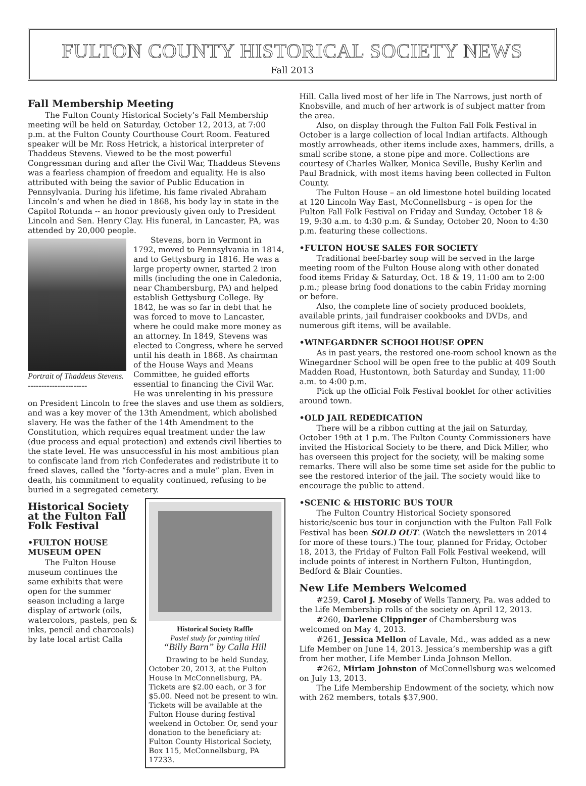FULTON COUNTY HISTORICAL SOCIETY NEWS
Fall 2013
Fall Membership Meeting
The Fulton County Historical Society’s Fall Membership meeting will be held on Saturday, October 12, 2013, at 7:00 p.m. at the Fulton County Courthouse Court Room. Featured speaker will be Mr. Ross Hetrick, a historical interpreter of Thaddeus Stevens. Viewed to be the most powerful Congressman during and after the Civil War, Thaddeus Stevens was a fearless champion of freedom and equality. He is also attributed with being the savior of Public Education in Pennsylvania. During his lifetime, his fame rivaled Abraham Lincoln’s and when he died in 1868, his body lay in state in the Capitol Rotunda -- an honor previously given only to President Lincoln and Sen. Henry Clay. His funeral, in Lancaster, PA, was attended by 20,000 people.
Portrait of Thaddeus Stevens.
----------------------
Stevens, born in Vermont in 1792, moved to Pennsylvania in 1814, and to Gettysburg in 1816. He was a large property owner, started 2 iron mills (including the one in Caledonia, near Chambersburg, PA) and helped establish Gettysburg College. By 1842, he was so far in debt that he was forced to move to Lancaster, where he could make more money as an attorney. In 1849, Stevens was elected to Congress, where he served until his death in 1868. As chairman of the House Ways and Means Committee, he guided efforts essential to financing the Civil War. He was unrelenting in his pressure on President Lincoln to free the slaves and use them as soldiers, and was a key mover of the 13th Amendment, which abolished slavery. He was the father of the 14th Amendment to the Constitution, which requires equal treatment under the law (due process and equal protection) and extends civil liberties to the state level. He was unsuccessful in his most ambitious plan to confiscate land from rich Confederates and redistribute it to freed slaves, called the “forty-acres and a mule” plan. Even in death, his commitment to equality continued, refusing to be buried in a segregated cemetery.
Historical Society Raffle
Pastel study for painting titled
“Billy Barn” by Calla Hill
Drawing to be held Sunday, October 20, 2013, at the Fulton House in McConnellsburg, PA. Tickets are $2.00 each, or 3 for $5.00. Need not be present to win. Tickets will be available at the Fulton House during festival weekend in October. Or, send your donation to the beneficiary at: Fulton County Historical Society, Box 115, McConnellsburg, PA 17233.
Historical Society at the Fulton Fall Folk Festival
•FULTON HOUSE MUSEUM OPEN
The Fulton House museum continues the same exhibits that were open for the summer season including a large display of artwork (oils, watercolors, pastels, pen & inks, pencil and charcoals) by late local artist Calla
Hill. Calla lived most of her life in The Narrows, just north of Knobsville, and much of her artwork is of subject matter from the area.
Also, on display through the Fulton Fall Folk Festival in October is a large collection of local Indian artifacts. Although mostly arrowheads, other items include axes, hammers, drills, a small scribe stone, a stone pipe and more. Collections are courtesy of Charles Walker, Monica Seville, Bushy Kerlin and Paul Bradnick, with most items having been collected in Fulton County.
The Fulton House – an old limestone hotel building located at 120 Lincoln Way East, McConnellsburg – is open for the Fulton Fall Folk Festival on Friday and Sunday, October 18 & 19, 9:30 a.m. to 4:30 p.m. & Sunday, October 20, Noon to 4:30 p.m. featuring these collections.
•FULTON HOUSE SALES FOR SOCIETY
Traditional beef-barley soup will be served in the large meeting room of the Fulton House along with other donated food items Friday & Saturday, Oct. 18 & 19, 11:00 am to 2:00 p.m.; please bring food donations to the cabin Friday morning or before.
Also, the complete line of society produced booklets, available prints, jail fundraiser cookbooks and DVDs, and numerous gift items, will be available.
•WINEGARDNER SCHOOLHOUSE OPEN
As in past years, the restored one-room school known as the Winegardner School will be open free to the public at 409 South Madden Road, Hustontown, both Saturday and Sunday, 11:00 a.m. to 4:00 p.m.
Pick up the official Folk Festival booklet for other activities around town.
•OLD JAIL REDEDICATION
There will be a ribbon cutting at the jail on Saturday, October 19th at 1 p.m. The Fulton County Commissioners have invited the Historical Society to be there, and Dick Miller, who has overseen this project for the society, will be making some remarks. There will also be some time set aside for the public to see the restored interior of the jail. The society would like to encourage the public to attend.
•SCENIC & HISTORIC BUS TOUR
The Fulton Country Historical Society sponsored historic/scenic bus tour in conjunction with the Fulton Fall Folk Festival has been SOLD OUT. (Watch the newsletters in 2014 for more of these tours.) The tour, planned for Friday, October 18, 2013, the Friday of Fulton Fall Folk Festival weekend, will include points of interest in Northern Fulton, Huntingdon, Bedford & Blair Counties.
New Life Members Welcomed
#259, Carol J. Moseby of Wells Tannery, Pa. was added to the Life Membership rolls of the society on April 12, 2013.
#260, Darlene Clippinger of Chambersburg was welcomed on May 4, 2013.
#261, Jessica Mellon of Lavale, Md., was added as a new Life Member on June 14, 2013. Jessica’s membership was a gift from her mother, Life Member Linda Johnson Mellon.
#262, Miriam Johnston of McConnellsburg was welcomed on July 13, 2013.
The Life Membership Endowment of the society, which now with 262 members, totals $37,900.